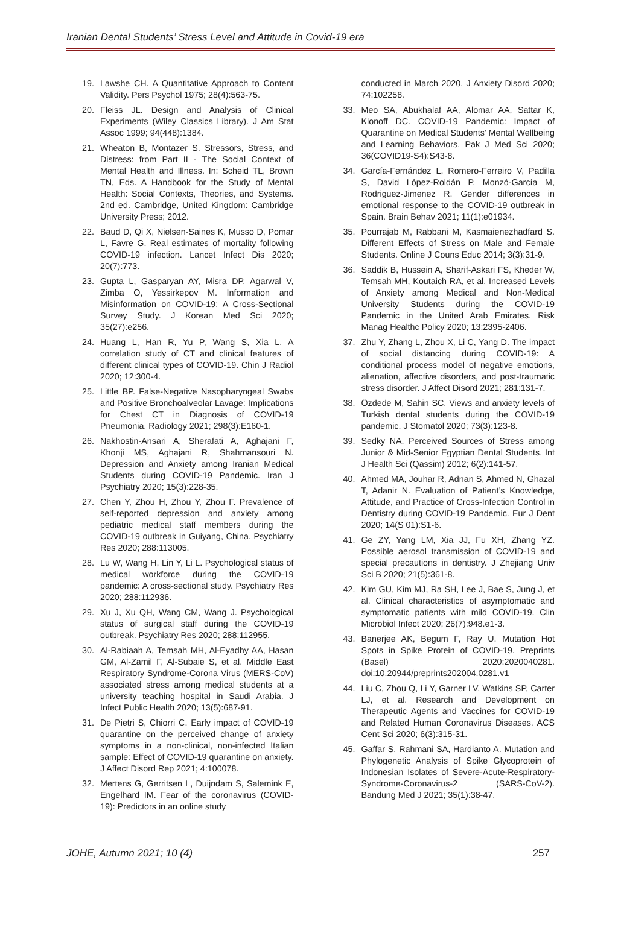Iranian Dental Students’ Stress Level and Attitude in Covid-19 era
19. Lawshe CH. A Quantitative Approach to Content Validity. Pers Psychol 1975; 28(4):563-75.
20. Fleiss JL. Design and Analysis of Clinical Experiments (Wiley Classics Library). J Am Stat Assoc 1999; 94(448):1384.
21. Wheaton B, Montazer S. Stressors, Stress, and Distress: from Part II - The Social Context of Mental Health and Illness. In: Scheid TL, Brown TN, Eds. A Handbook for the Study of Mental Health: Social Contexts, Theories, and Systems. 2nd ed. Cambridge, United Kingdom: Cambridge University Press; 2012.
22. Baud D, Qi X, Nielsen-Saines K, Musso D, Pomar L, Favre G. Real estimates of mortality following COVID-19 infection. Lancet Infect Dis 2020; 20(7):773.
23. Gupta L, Gasparyan AY, Misra DP, Agarwal V, Zimba O, Yessirkepov M. Information and Misinformation on COVID-19: A Cross-Sectional Survey Study. J Korean Med Sci 2020; 35(27):e256.
24. Huang L, Han R, Yu P, Wang S, Xia L. A correlation study of CT and clinical features of different clinical types of COVID-19. Chin J Radiol 2020; 12:300-4.
25. Little BP. False-Negative Nasopharyngeal Swabs and Positive Bronchoalveolar Lavage: Implications for Chest CT in Diagnosis of COVID-19 Pneumonia. Radiology 2021; 298(3):E160-1.
26. Nakhostin-Ansari A, Sherafati A, Aghajani F, Khonji MS, Aghajani R, Shahmansouri N. Depression and Anxiety among Iranian Medical Students during COVID-19 Pandemic. Iran J Psychiatry 2020; 15(3):228-35.
27. Chen Y, Zhou H, Zhou Y, Zhou F. Prevalence of self-reported depression and anxiety among pediatric medical staff members during the COVID-19 outbreak in Guiyang, China. Psychiatry Res 2020; 288:113005.
28. Lu W, Wang H, Lin Y, Li L. Psychological status of medical workforce during the COVID-19 pandemic: A cross-sectional study. Psychiatry Res 2020; 288:112936.
29. Xu J, Xu QH, Wang CM, Wang J. Psychological status of surgical staff during the COVID-19 outbreak. Psychiatry Res 2020; 288:112955.
30. Al-Rabiaah A, Temsah MH, Al-Eyadhy AA, Hasan GM, Al-Zamil F, Al-Subaie S, et al. Middle East Respiratory Syndrome-Corona Virus (MERS-CoV) associated stress among medical students at a university teaching hospital in Saudi Arabia. J Infect Public Health 2020; 13(5):687-91.
31. De Pietri S, Chiorri C. Early impact of COVID-19 quarantine on the perceived change of anxiety symptoms in a non-clinical, non-infected Italian sample: Effect of COVID-19 quarantine on anxiety. J Affect Disord Rep 2021; 4:100078.
32. Mertens G, Gerritsen L, Duijndam S, Salemink E, Engelhard IM. Fear of the coronavirus (COVID-19): Predictors in an online study
conducted in March 2020. J Anxiety Disord 2020; 74:102258.
33. Meo SA, Abukhalaf AA, Alomar AA, Sattar K, Klonoff DC. COVID-19 Pandemic: Impact of Quarantine on Medical Students’ Mental Wellbeing and Learning Behaviors. Pak J Med Sci 2020; 36(COVID19-S4):S43-8.
34. García-Fernández L, Romero-Ferreiro V, Padilla S, David López-Roldán P, Monzó-García M, Rodriguez-Jimenez R. Gender differences in emotional response to the COVID-19 outbreak in Spain. Brain Behav 2021; 11(1):e01934.
35. Pourrajab M, Rabbani M, Kasmaienezhadfard S. Different Effects of Stress on Male and Female Students. Online J Couns Educ 2014; 3(3):31-9.
36. Saddik B, Hussein A, Sharif-Askari FS, Kheder W, Temsah MH, Koutaich RA, et al. Increased Levels of Anxiety among Medical and Non-Medical University Students during the COVID-19 Pandemic in the United Arab Emirates. Risk Manag Healthc Policy 2020; 13:2395-2406.
37. Zhu Y, Zhang L, Zhou X, Li C, Yang D. The impact of social distancing during COVID-19: A conditional process model of negative emotions, alienation, affective disorders, and post-traumatic stress disorder. J Affect Disord 2021; 281:131-7.
38. Özdede M, Sahin SC. Views and anxiety levels of Turkish dental students during the COVID-19 pandemic. J Stomatol 2020; 73(3):123-8.
39. Sedky NA. Perceived Sources of Stress among Junior & Mid-Senior Egyptian Dental Students. Int J Health Sci (Qassim) 2012; 6(2):141-57.
40. Ahmed MA, Jouhar R, Adnan S, Ahmed N, Ghazal T, Adanir N. Evaluation of Patient’s Knowledge, Attitude, and Practice of Cross-Infection Control in Dentistry during COVID-19 Pandemic. Eur J Dent 2020; 14(S 01):S1-6.
41. Ge ZY, Yang LM, Xia JJ, Fu XH, Zhang YZ. Possible aerosol transmission of COVID-19 and special precautions in dentistry. J Zhejiang Univ Sci B 2020; 21(5):361-8.
42. Kim GU, Kim MJ, Ra SH, Lee J, Bae S, Jung J, et al. Clinical characteristics of asymptomatic and symptomatic patients with mild COVID-19. Clin Microbiol Infect 2020; 26(7):948.e1-3.
43. Banerjee AK, Begum F, Ray U. Mutation Hot Spots in Spike Protein of COVID-19. Preprints (Basel) 2020:2020040281. doi:10.20944/preprints202004.0281.v1
44. Liu C, Zhou Q, Li Y, Garner LV, Watkins SP, Carter LJ, et al. Research and Development on Therapeutic Agents and Vaccines for COVID-19 and Related Human Coronavirus Diseases. ACS Cent Sci 2020; 6(3):315-31.
45. Gaffar S, Rahmani SA, Hardianto A. Mutation and Phylogenetic Analysis of Spike Glycoprotein of Indonesian Isolates of Severe-Acute-Respiratory-Syndrome-Coronavirus-2 (SARS-CoV-2). Bandung Med J 2021; 35(1):38-47.
JOHE, Autumn 2021; 10 (4) 257